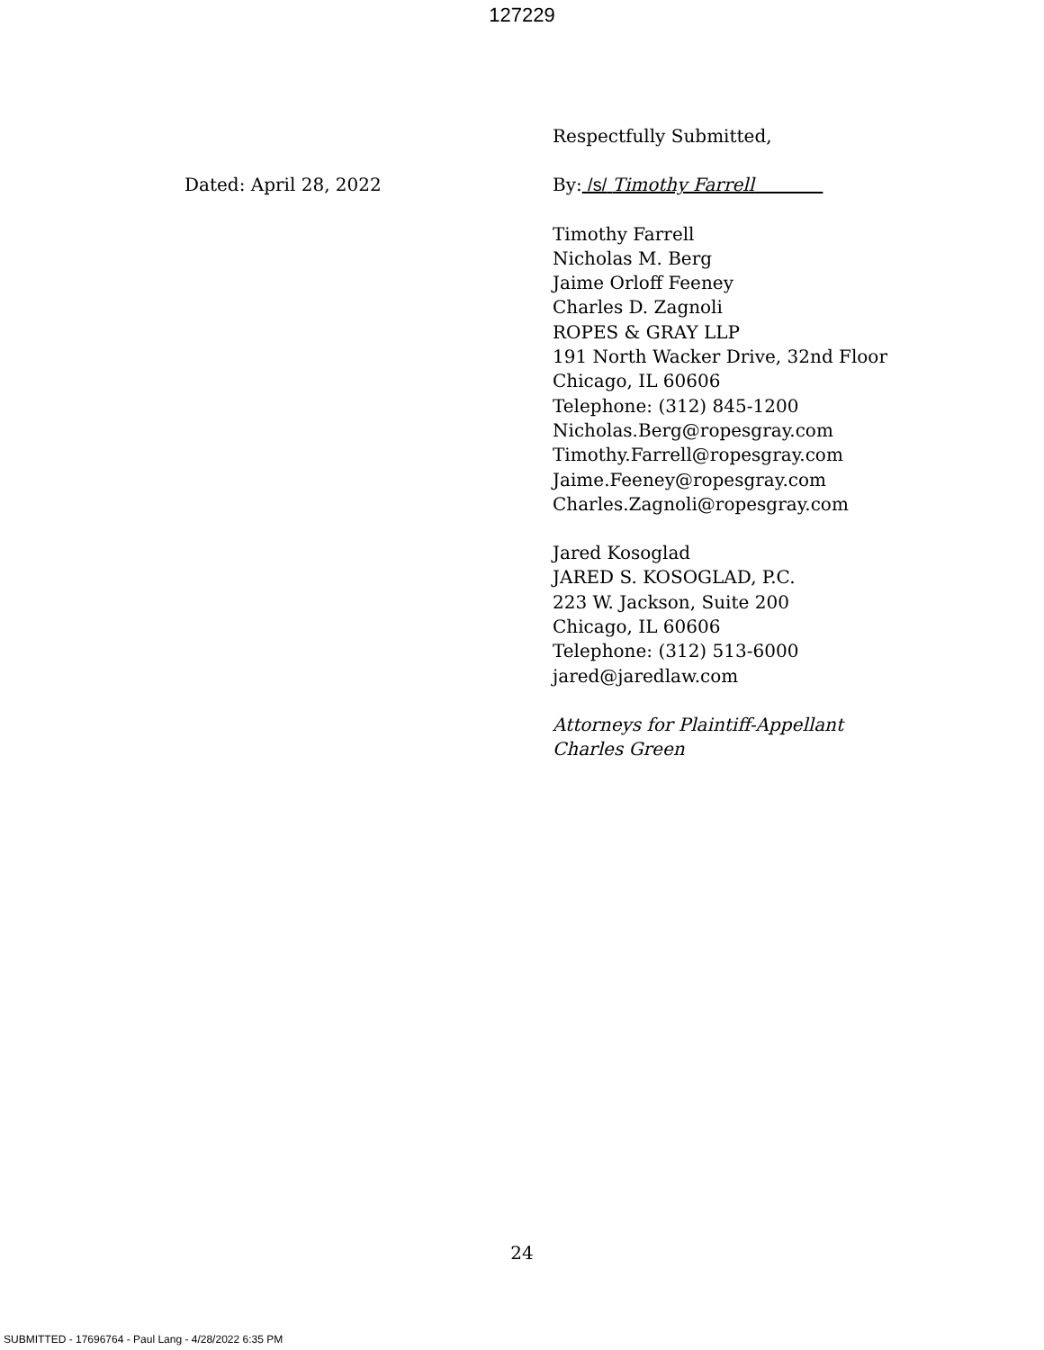127229
Dated: April 28, 2022
Respectfully Submitted,
By: /s/ Timothy Farrell
Timothy Farrell
Nicholas M. Berg
Jaime Orloff Feeney
Charles D. Zagnoli
ROPES & GRAY LLP
191 North Wacker Drive, 32nd Floor
Chicago, IL 60606
Telephone: (312) 845-1200
Nicholas.Berg@ropesgray.com
Timothy.Farrell@ropesgray.com
Jaime.Feeney@ropesgray.com
Charles.Zagnoli@ropesgray.com
Jared Kosoglad
JARED S. KOSOGLAD, P.C.
223 W. Jackson, Suite 200
Chicago, IL 60606
Telephone: (312) 513-6000
jared@jaredlaw.com
Attorneys for Plaintiff-Appellant
Charles Green
24
SUBMITTED - 17696764 - Paul Lang - 4/28/2022 6:35 PM